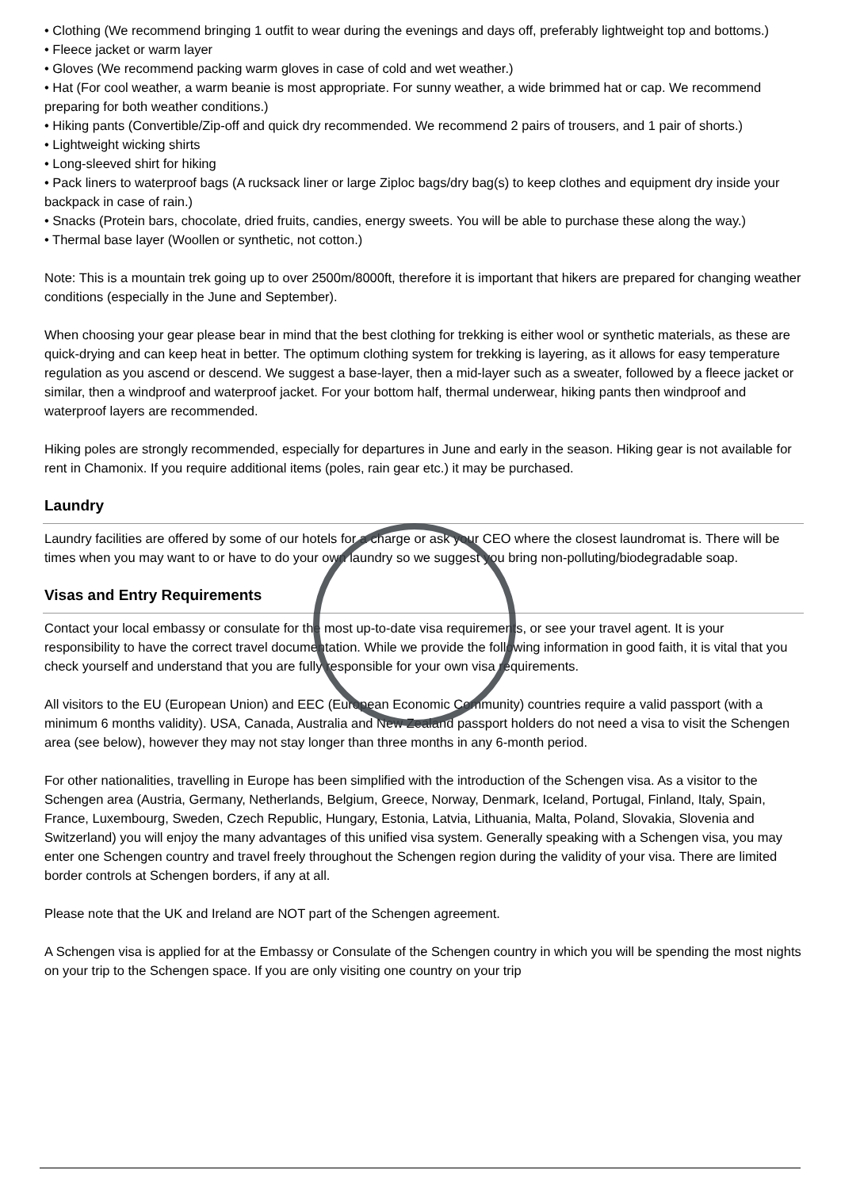• Clothing (We recommend bringing 1 outfit to wear during the evenings and days off, preferably lightweight top and bottoms.)
• Fleece jacket or warm layer
• Gloves (We recommend packing warm gloves in case of cold and wet weather.)
• Hat (For cool weather, a warm beanie is most appropriate. For sunny weather, a wide brimmed hat or cap. We recommend preparing for both weather conditions.)
• Hiking pants (Convertible/Zip-off and quick dry recommended. We recommend 2 pairs of trousers, and 1 pair of shorts.)
• Lightweight wicking shirts
• Long-sleeved shirt for hiking
• Pack liners to waterproof bags (A rucksack liner or large Ziploc bags/dry bag(s) to keep clothes and equipment dry inside your backpack in case of rain.)
• Snacks (Protein bars, chocolate, dried fruits, candies, energy sweets. You will be able to purchase these along the way.)
• Thermal base layer (Woollen or synthetic, not cotton.)
Note: This is a mountain trek going up to over 2500m/8000ft, therefore it is important that hikers are prepared for changing weather conditions (especially in the June and September).
When choosing your gear please bear in mind that the best clothing for trekking is either wool or synthetic materials, as these are quick-drying and can keep heat in better. The optimum clothing system for trekking is layering, as it allows for easy temperature regulation as you ascend or descend. We suggest a base-layer, then a mid-layer such as a sweater, followed by a fleece jacket or similar, then a windproof and waterproof jacket. For your bottom half, thermal underwear, hiking pants then windproof and waterproof layers are recommended.
Hiking poles are strongly recommended, especially for departures in June and early in the season. Hiking gear is not available for rent in Chamonix. If you require additional items (poles, rain gear etc.) it may be purchased.
Laundry
Laundry facilities are offered by some of our hotels for a charge or ask your CEO where the closest laundromat is. There will be times when you may want to or have to do your own laundry so we suggest you bring non-polluting/biodegradable soap.
Visas and Entry Requirements
Contact your local embassy or consulate for the most up-to-date visa requirements, or see your travel agent. It is your responsibility to have the correct travel documentation. While we provide the following information in good faith, it is vital that you check yourself and understand that you are fully responsible for your own visa requirements.
All visitors to the EU (European Union) and EEC (European Economic Community) countries require a valid passport (with a minimum 6 months validity). USA, Canada, Australia and New Zealand passport holders do not need a visa to visit the Schengen area (see below), however they may not stay longer than three months in any 6-month period.
For other nationalities, travelling in Europe has been simplified with the introduction of the Schengen visa. As a visitor to the Schengen area (Austria, Germany, Netherlands, Belgium, Greece, Norway, Denmark, Iceland, Portugal, Finland, Italy, Spain, France, Luxembourg, Sweden, Czech Republic, Hungary, Estonia, Latvia, Lithuania, Malta, Poland, Slovakia, Slovenia and Switzerland) you will enjoy the many advantages of this unified visa system. Generally speaking with a Schengen visa, you may enter one Schengen country and travel freely throughout the Schengen region during the validity of your visa. There are limited border controls at Schengen borders, if any at all.
Please note that the UK and Ireland are NOT part of the Schengen agreement.
A Schengen visa is applied for at the Embassy or Consulate of the Schengen country in which you will be spending the most nights on your trip to the Schengen space. If you are only visiting one country on your trip